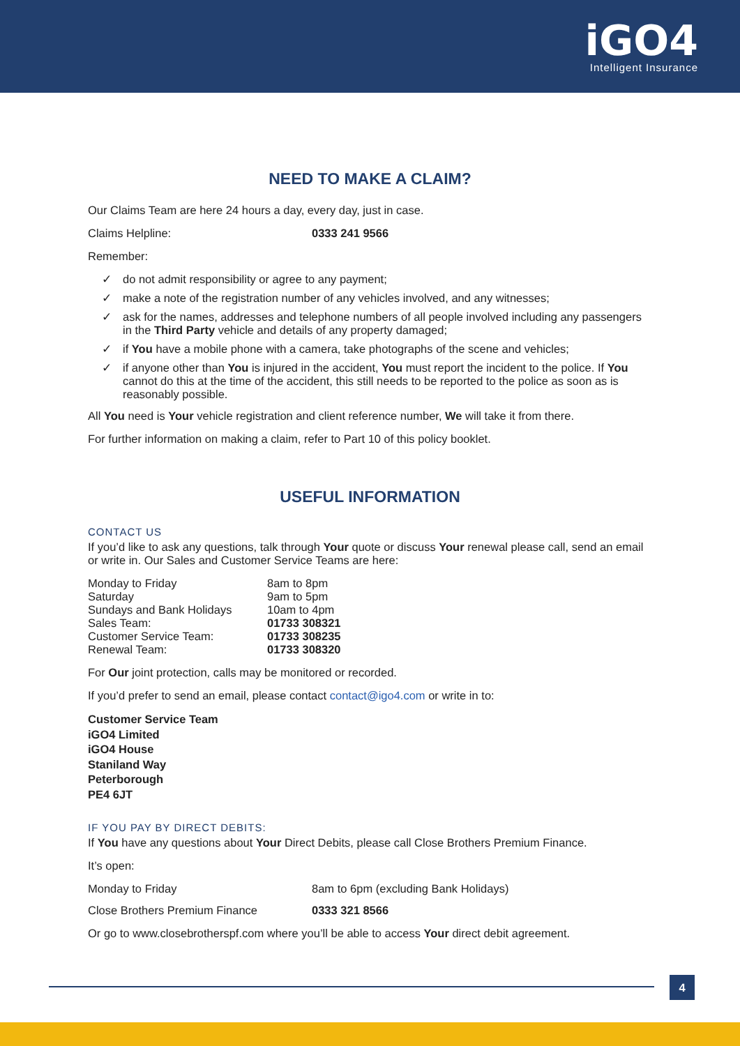iGO4
Intelligent Insurance
NEED TO MAKE A CLAIM?
Our Claims Team are here 24 hours a day, every day, just in case.
| Claims Helpline: | 0333 241 9566 |
Remember:
✓ do not admit responsibility or agree to any payment;
✓ make a note of the registration number of any vehicles involved, and any witnesses;
✓ ask for the names, addresses and telephone numbers of all people involved including any passengers in the Third Party vehicle and details of any property damaged;
✓ if You have a mobile phone with a camera, take photographs of the scene and vehicles;
✓ if anyone other than You is injured in the accident, You must report the incident to the police. If You cannot do this at the time of the accident, this still needs to be reported to the police as soon as is reasonably possible.
All You need is Your vehicle registration and client reference number, We will take it from there.
For further information on making a claim, refer to Part 10 of this policy booklet.
USEFUL INFORMATION
CONTACT US
If you’d like to ask any questions, talk through Your quote or discuss Your renewal please call, send an email or write in. Our Sales and Customer Service Teams are here:
| Monday to Friday | 8am to 8pm |
| Saturday | 9am to 5pm |
| Sundays and Bank Holidays | 10am to 4pm |
| Sales Team: | 01733 308321 |
| Customer Service Team: | 01733 308235 |
| Renewal Team: | 01733 308320 |
For Our joint protection, calls may be monitored or recorded.
If you’d prefer to send an email, please contact contact@igo4.com or write in to:
Customer Service Team
iGO4 Limited
iGO4 House
Staniland Way
Peterborough
PE4 6JT
IF YOU PAY BY DIRECT DEBITS:
If You have any questions about Your Direct Debits, please call Close Brothers Premium Finance.
It’s open:
| Monday to Friday | 8am to 6pm (excluding Bank Holidays) |
| Close Brothers Premium Finance | 0333 321 8566 |
Or go to www.closebrotherspf.com where you’ll be able to access Your direct debit agreement.
4